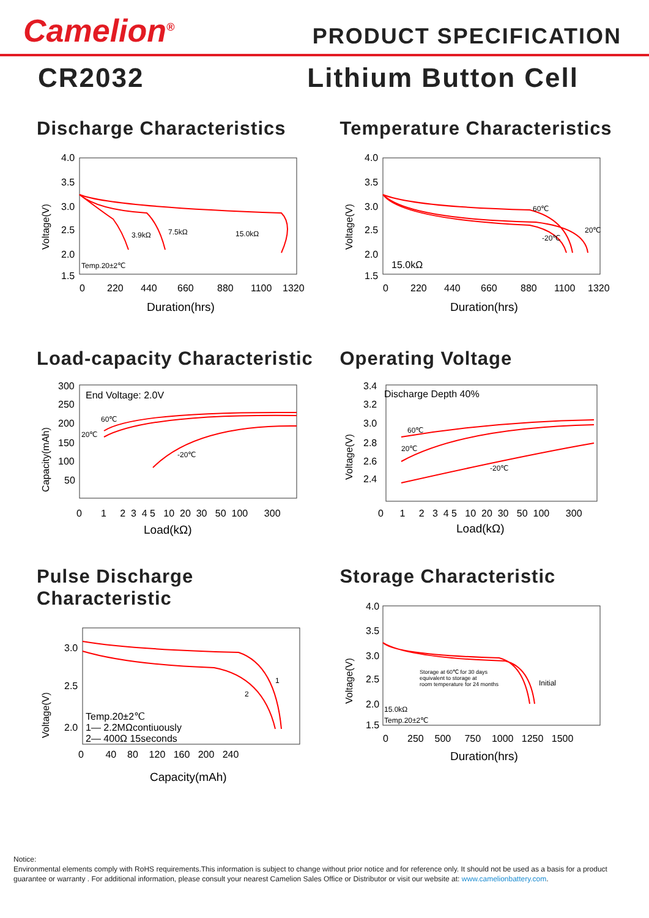Camelion<sup>®</sup>
PRODUCT SPECIFICATION
CR2032 Lithium Button Cell
Discharge Characteristics
Voltage(V)
4.0
3.5
3.0
2.5
2.0
1.5
0
220
440
660
880
1100
1320
Duration(hrs)
3.9kΩ
7.5kΩ
15.0kΩ
Temp.20±2℃
Temperature Characteristics
Voltage(V)
4.0
3.5
3.0
2.5
2.0
1.5
0
220
440
660
880
1100
1320
Duration(hrs)
15.0kΩ
60℃
-20℃
20℃
Load-capacity Characteristic
Capacity(mAh)
300
250
200
150
100
50
0 1 2 3 4 5 10 20 30 50 100 300
Load(kΩ)
End Voltage: 2.0V
20℃
60℃
-20℃
Operating Voltage
Voltage(V)
3.4
3.2
3.0
2.8
2.6
2.4
0 1 2 3 4 5 10 20 30 50 100 300
Load(kΩ)
Discharge Depth 40%
60℃
20℃
-20℃
Pulse Discharge Characteristic
Voltage(V)
3.0
2.5
2.0
0 40 80 120 160 200 240
Capacity(mAh)
Temp.20±2℃
1— 2.2MΩcontiuously
2— 400Ω 15seconds
1
2
Storage Characteristic
Voltage(V)
4.0
3.5
3.0
2.5
2.0
1.5
0 250 500 750 1000 1250 1500
Duration(hrs)
Storage at 60℃ for 30 days
equivalent to storage at
room temperature for 24 months
Initial
15.0kΩ
Temp.20±2℃
Notice:
Environmental elements comply with RoHS requirements.This information is subject to change without prior notice and for reference only. It should not be used as a basis for a product guarantee or warranty . For additional information, please consult your nearest Camelion Sales Office or Distributor or visit our website at: www.camelionbattery.com.